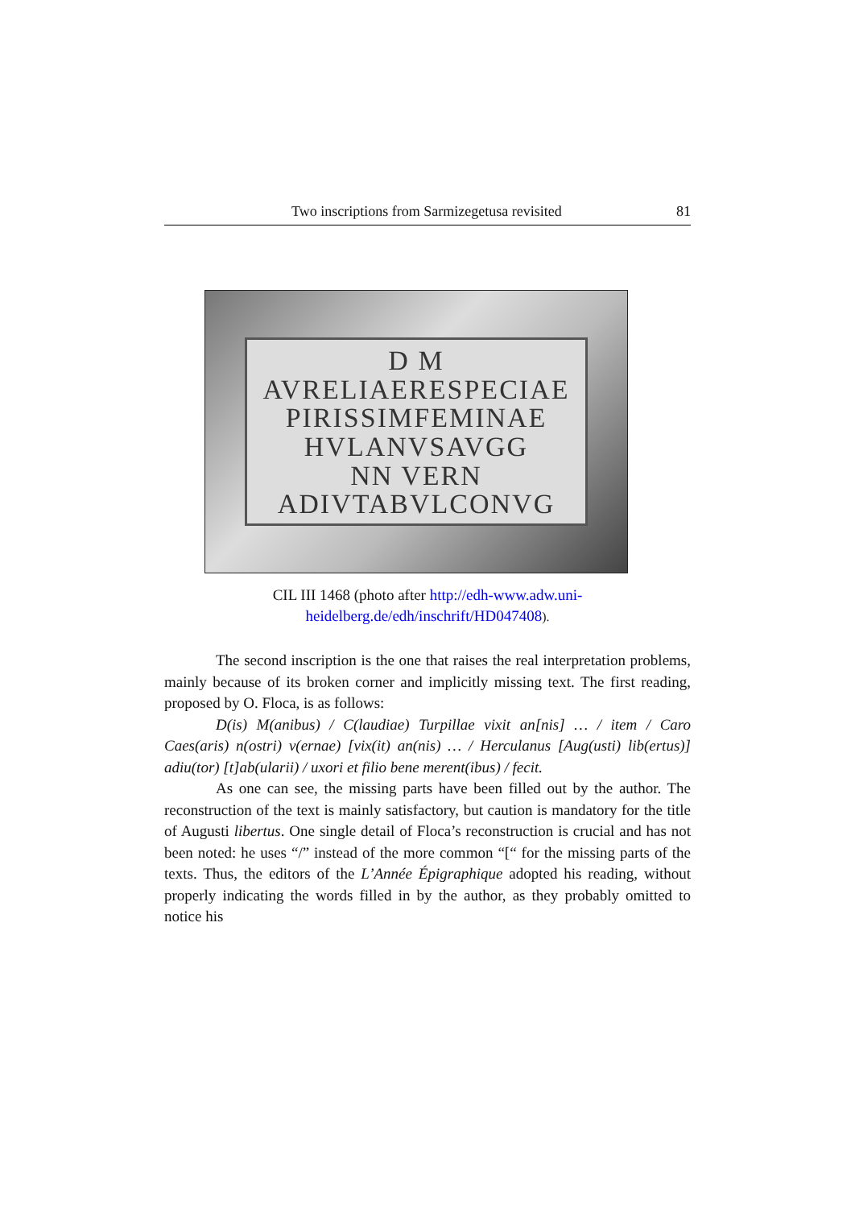Two inscriptions from Sarmizegetusa revisited 81
D M
AVRELIAERESPECIAE
PIRISSIMFEMINAE
HVLANVSAVGG
NN VERN
ADIVTABVLCONVG
CIL III 1468 (photo after http://edh-www.adw.uni-
heidelberg.de/edh/inschrift/HD047408).
The second inscription is the one that raises the real interpretation problems, mainly because of its broken corner and implicitly missing text. The first reading, proposed by O. Floca, is as follows:
D(is) M(anibus) / C(laudiae) Turpillae vixit an[nis] … / item / Caro Caes(aris) n(ostri) v(ernae) [vix(it) an(nis) … / Herculanus [Aug(usti) lib(ertus)] adiu(tor) [t]ab(ularii) / uxori et filio bene merent(ibus) / fecit.
As one can see, the missing parts have been filled out by the author. The reconstruction of the text is mainly satisfactory, but caution is mandatory for the title of Augusti libertus. One single detail of Floca’s reconstruction is crucial and has not been noted: he uses “/” instead of the more common “[“ for the missing parts of the texts. Thus, the editors of the L’Année Épigraphique adopted his reading, without properly indicating the words filled in by the author, as they probably omitted to notice his